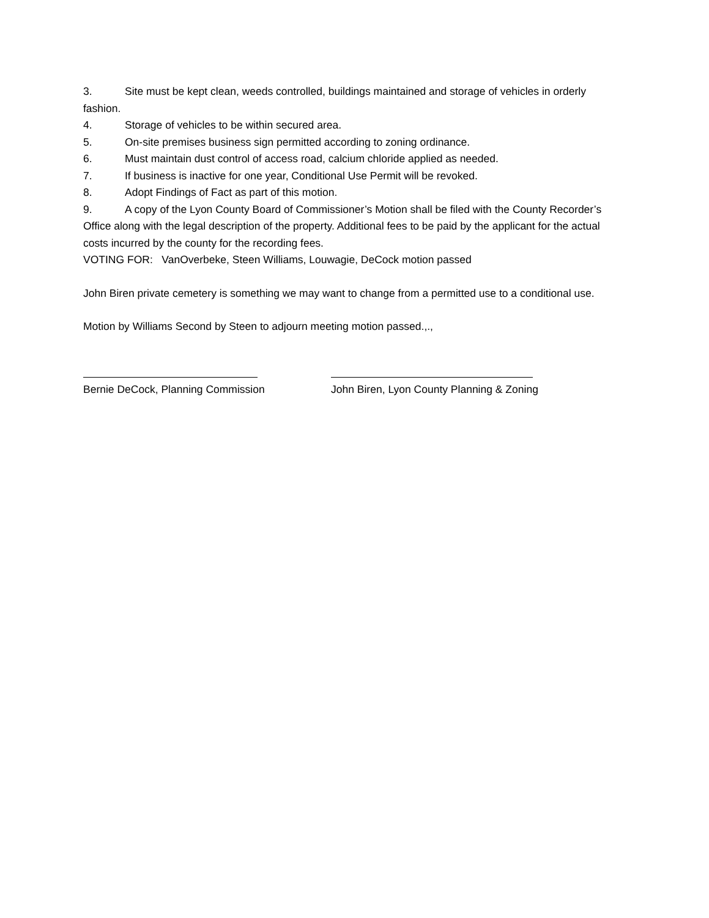3. Site must be kept clean, weeds controlled, buildings maintained and storage of vehicles in orderly fashion.
4. Storage of vehicles to be within secured area.
5. On-site premises business sign permitted according to zoning ordinance.
6. Must maintain dust control of access road, calcium chloride applied as needed.
7. If business is inactive for one year, Conditional Use Permit will be revoked.
8. Adopt Findings of Fact as part of this motion.
9. A copy of the Lyon County Board of Commissioner’s Motion shall be filed with the County Recorder’s Office along with the legal description of the property. Additional fees to be paid by the applicant for the actual costs incurred by the county for the recording fees.
VOTING FOR: VanOverbeke, Steen Williams, Louwagie, DeCock motion passed
John Biren private cemetery is something we may want to change from a permitted use to a conditional use.
Motion by Williams Second by Steen to adjourn meeting motion passed.,.,
Bernie DeCock, Planning Commission
John Biren, Lyon County Planning & Zoning